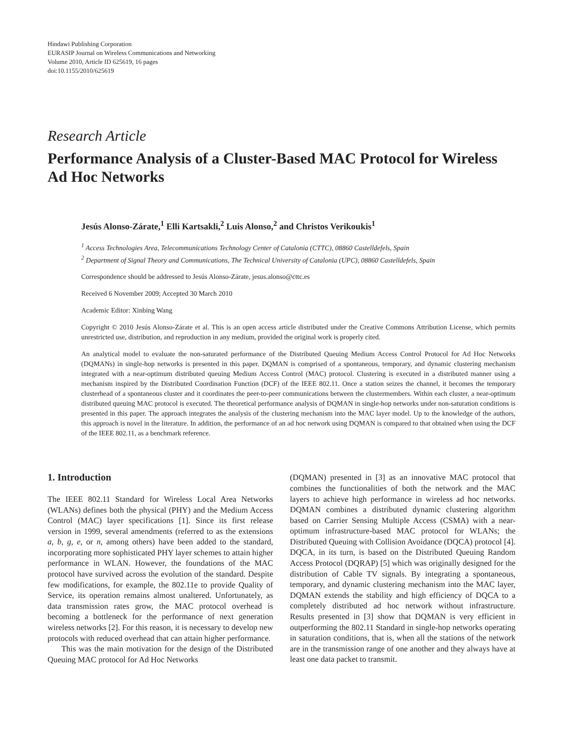Hindawi Publishing Corporation
EURASIP Journal on Wireless Communications and Networking
Volume 2010, Article ID 625619, 16 pages
doi:10.1155/2010/625619
Research Article
Performance Analysis of a Cluster-Based MAC Protocol for Wireless Ad Hoc Networks
Jesús Alonso-Zárate,<sup>1</sup> Elli Kartsakli,<sup>2</sup> Luis Alonso,<sup>2</sup> and Christos Verikoukis<sup>1</sup>
<sup>1</sup> Access Technologies Area, Telecommunications Technology Center of Catalonia (CTTC), 08860 Castelldefels, Spain
<sup>2</sup> Department of Signal Theory and Communications, The Technical University of Catalonia (UPC), 08860 Castelldefels, Spain
Correspondence should be addressed to Jesús Alonso-Zárate, jesus.alonso@cttc.es
Received 6 November 2009; Accepted 30 March 2010
Academic Editor: Xinbing Wang
Copyright © 2010 Jesús Alonso-Zárate et al. This is an open access article distributed under the Creative Commons Attribution License, which permits unrestricted use, distribution, and reproduction in any medium, provided the original work is properly cited.
An analytical model to evaluate the non-saturated performance of the Distributed Queuing Medium Access Control Protocol for Ad Hoc Networks (DQMANs) in single-hop networks is presented in this paper. DQMAN is comprised of a spontaneous, temporary, and dynamic clustering mechanism integrated with a near-optimum distributed queuing Medium Access Control (MAC) protocol. Clustering is executed in a distributed manner using a mechanism inspired by the Distributed Coordination Function (DCF) of the IEEE 802.11. Once a station seizes the channel, it becomes the temporary clusterhead of a spontaneous cluster and it coordinates the peer-to-peer communications between the clustermembers. Within each cluster, a near-optimum distributed queuing MAC protocol is executed. The theoretical performance analysis of DQMAN in single-hop networks under non-saturation conditions is presented in this paper. The approach integrates the analysis of the clustering mechanism into the MAC layer model. Up to the knowledge of the authors, this approach is novel in the literature. In addition, the performance of an ad hoc network using DQMAN is compared to that obtained when using the DCF of the IEEE 802.11, as a benchmark reference.
1. Introduction
The IEEE 802.11 Standard for Wireless Local Area Networks (WLANs) defines both the physical (PHY) and the Medium Access Control (MAC) layer specifications [1]. Since its first release version in 1999, several amendments (referred to as the extensions a, b, g, e, or n, among others) have been added to the standard, incorporating more sophisticated PHY layer schemes to attain higher performance in WLAN. However, the foundations of the MAC protocol have survived across the evolution of the standard. Despite few modifications, for example, the 802.11e to provide Quality of Service, its operation remains almost unaltered. Unfortunately, as data transmission rates grow, the MAC protocol overhead is becoming a bottleneck for the performance of next generation wireless networks [2]. For this reason, it is necessary to develop new protocols with reduced overhead that can attain higher performance.
This was the main motivation for the design of the Distributed Queuing MAC protocol for Ad Hoc Networks
(DQMAN) presented in [3] as an innovative MAC protocol that combines the functionalities of both the network and the MAC layers to achieve high performance in wireless ad hoc networks. DQMAN combines a distributed dynamic clustering algorithm based on Carrier Sensing Multiple Access (CSMA) with a near-optimum infrastructure-based MAC protocol for WLANs; the Distributed Queuing with Collision Avoidance (DQCA) protocol [4]. DQCA, in its turn, is based on the Distributed Queuing Random Access Protocol (DQRAP) [5] which was originally designed for the distribution of Cable TV signals. By integrating a spontaneous, temporary, and dynamic clustering mechanism into the MAC layer, DQMAN extends the stability and high efficiency of DQCA to a completely distributed ad hoc network without infrastructure. Results presented in [3] show that DQMAN is very efficient in outperforming the 802.11 Standard in single-hop networks operating in saturation conditions, that is, when all the stations of the network are in the transmission range of one another and they always have at least one data packet to transmit.